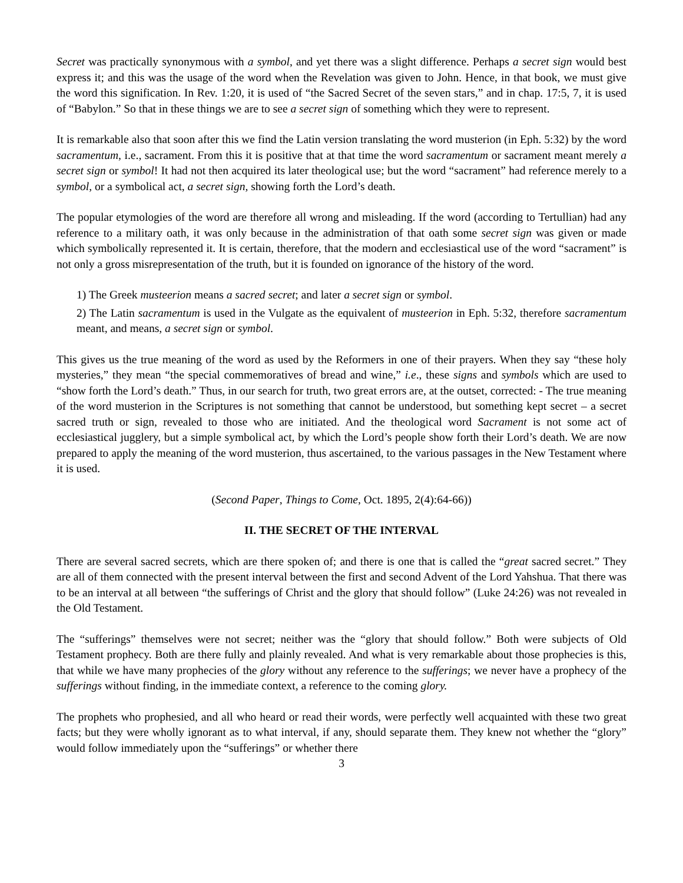Secret was practically synonymous with a symbol, and yet there was a slight difference. Perhaps a secret sign would best express it; and this was the usage of the word when the Revelation was given to John. Hence, in that book, we must give the word this signification. In Rev. 1:20, it is used of “the Sacred Secret of the seven stars,” and in chap. 17:5, 7, it is used of “Babylon.” So that in these things we are to see a secret sign of something which they were to represent.
It is remarkable also that soon after this we find the Latin version translating the word musterion (in Eph. 5:32) by the word sacramentum, i.e., sacrament. From this it is positive that at that time the word sacramentum or sacrament meant merely a secret sign or symbol! It had not then acquired its later theological use; but the word “sacrament” had reference merely to a symbol, or a symbolical act, a secret sign, showing forth the Lord’s death.
The popular etymologies of the word are therefore all wrong and misleading. If the word (according to Tertullian) had any reference to a military oath, it was only because in the administration of that oath some secret sign was given or made which symbolically represented it. It is certain, therefore, that the modern and ecclesiastical use of the word “sacrament” is not only a gross misrepresentation of the truth, but it is founded on ignorance of the history of the word.
1) The Greek musteerion means a sacred secret; and later a secret sign or symbol.
2) The Latin sacramentum is used in the Vulgate as the equivalent of musteerion in Eph. 5:32, therefore sacramentum meant, and means, a secret sign or symbol.
This gives us the true meaning of the word as used by the Reformers in one of their prayers. When they say “these holy mysteries,” they mean “the special commemoratives of bread and wine,” i.e., these signs and symbols which are used to “show forth the Lord’s death.” Thus, in our search for truth, two great errors are, at the outset, corrected: - The true meaning of the word musterion in the Scriptures is not something that cannot be understood, but something kept secret – a secret sacred truth or sign, revealed to those who are initiated. And the theological word Sacrament is not some act of ecclesiastical jugglery, but a simple symbolical act, by which the Lord’s people show forth their Lord’s death. We are now prepared to apply the meaning of the word musterion, thus ascertained, to the various passages in the New Testament where it is used.
(Second Paper, Things to Come, Oct. 1895, 2(4):64-66))
II. THE SECRET OF THE INTERVAL
There are several sacred secrets, which are there spoken of; and there is one that is called the “great sacred secret.” They are all of them connected with the present interval between the first and second Advent of the Lord Yahshua. That there was to be an interval at all between “the sufferings of Christ and the glory that should follow” (Luke 24:26) was not revealed in the Old Testament.
The “sufferings” themselves were not secret; neither was the “glory that should follow.” Both were subjects of Old Testament prophecy. Both are there fully and plainly revealed. And what is very remarkable about those prophecies is this, that while we have many prophecies of the glory without any reference to the sufferings; we never have a prophecy of the sufferings without finding, in the immediate context, a reference to the coming glory.
The prophets who prophesied, and all who heard or read their words, were perfectly well acquainted with these two great facts; but they were wholly ignorant as to what interval, if any, should separate them. They knew not whether the “glory” would follow immediately upon the “sufferings” or whether there
3